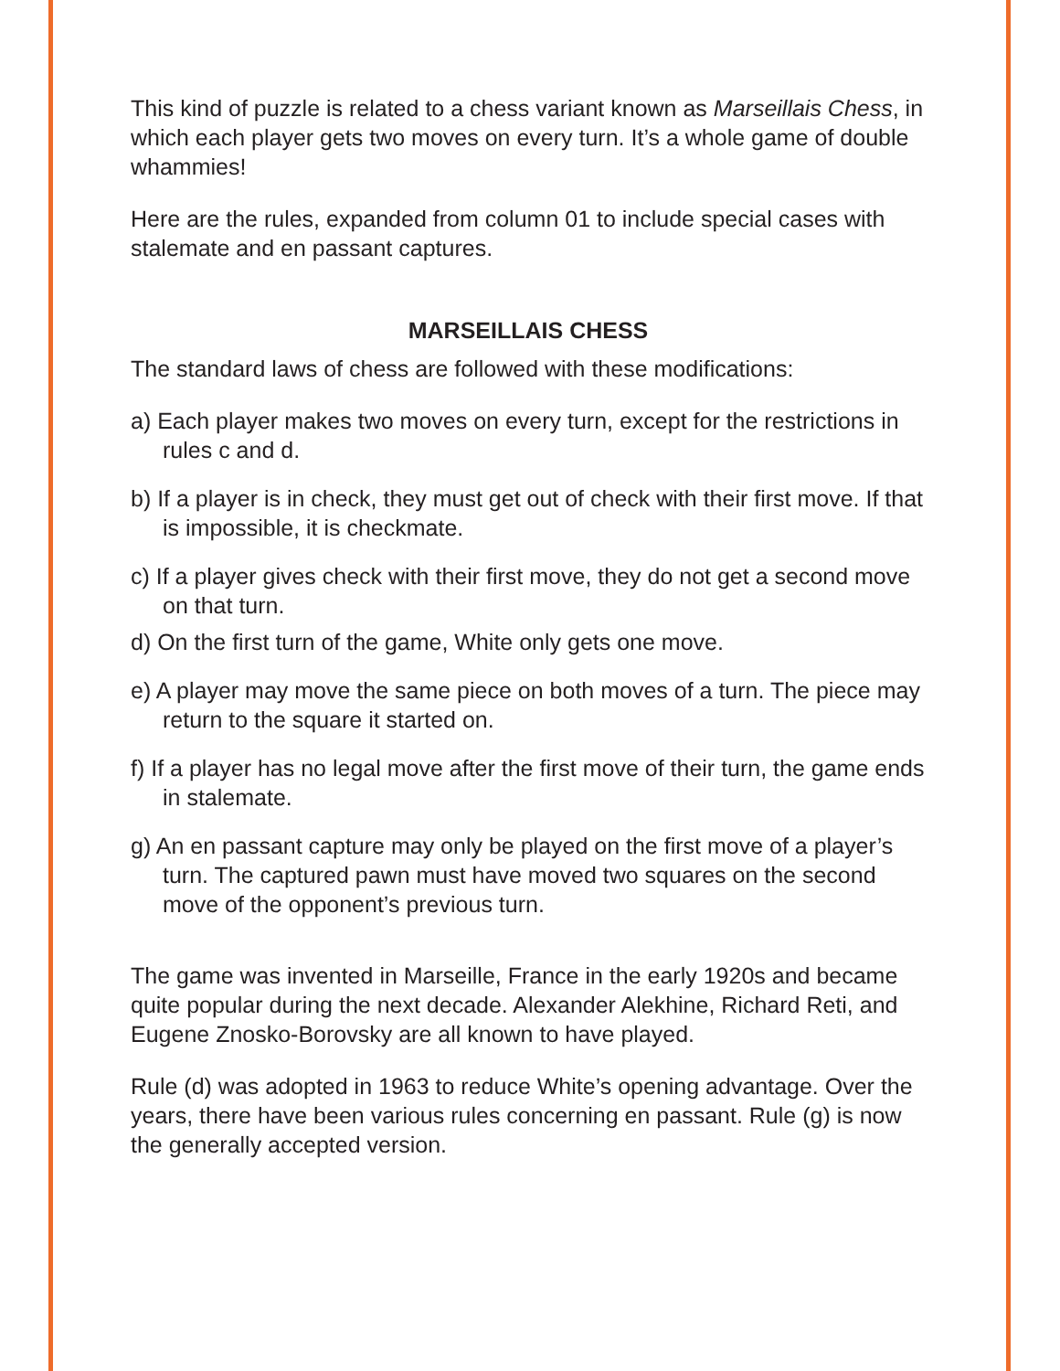This kind of puzzle is related to a chess variant known as Marseillais Chess, in which each player gets two moves on every turn. It’s a whole game of double whammies!
Here are the rules, expanded from column 01 to include special cases with stalemate and en passant captures.
MARSEILLAIS CHESS
The standard laws of chess are followed with these modifications:
a) Each player makes two moves on every turn, except for the restrictions in rules c and d.
b) If a player is in check, they must get out of check with their first move. If that is impossible, it is checkmate.
c) If a player gives check with their first move, they do not get a second move on that turn.
d) On the first turn of the game, White only gets one move.
e) A player may move the same piece on both moves of a turn. The piece may return to the square it started on.
f) If a player has no legal move after the first move of their turn, the game ends in stalemate.
g) An en passant capture may only be played on the first move of a player’s turn. The captured pawn must have moved two squares on the second move of the opponent’s previous turn.
The game was invented in Marseille, France in the early 1920s and became quite popular during the next decade. Alexander Alekhine, Richard Reti, and Eugene Znosko-Borovsky are all known to have played.
Rule (d) was adopted in 1963 to reduce White’s opening advantage. Over the years, there have been various rules concerning en passant. Rule (g) is now the generally accepted version.